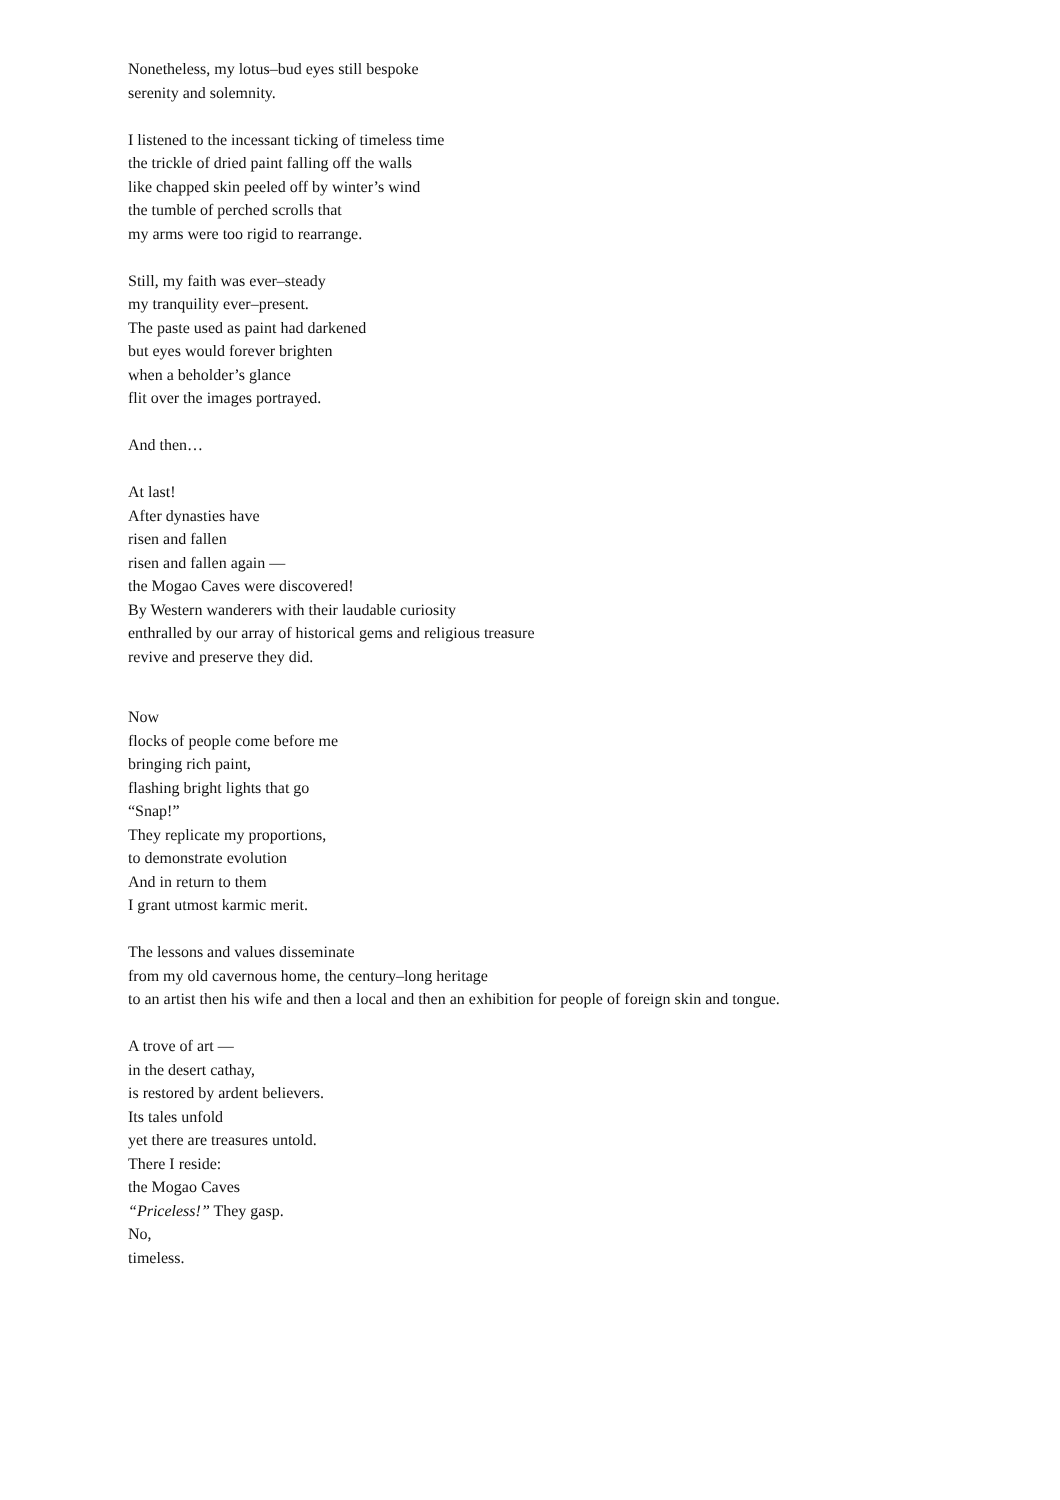Nonetheless, my lotus–bud eyes still bespoke
serenity and solemnity.
I listened to the incessant ticking of timeless time
the trickle of dried paint falling off the walls
like chapped skin peeled off by winter’s wind
the tumble of perched scrolls that
my arms were too rigid to rearrange.
Still, my faith was ever–steady
my tranquility ever–present.
The paste used as paint had darkened
but eyes would forever brighten
when a beholder’s glance
flit over the images portrayed.
And then…
At last!
After dynasties have
risen and fallen
risen and fallen again —
the Mogao Caves were discovered!
By Western wanderers with their laudable curiosity
enthralled by our array of historical gems and religious treasure
revive and preserve they did.
Now
flocks of people come before me
bringing rich paint,
flashing bright lights that go
“Snap!”
They replicate my proportions,
to demonstrate evolution
And in return to them
I grant utmost karmic merit.
The lessons and values disseminate
from my old cavernous home, the century–long heritage
to an artist then his wife and then a local and then an exhibition for people of foreign skin and tongue.
A trove of art —
in the desert cathay,
is restored by ardent believers.
Its tales unfold
yet there are treasures untold.
There I reside:
the Mogao Caves
“Priceless!” They gasp.
No,
timeless.